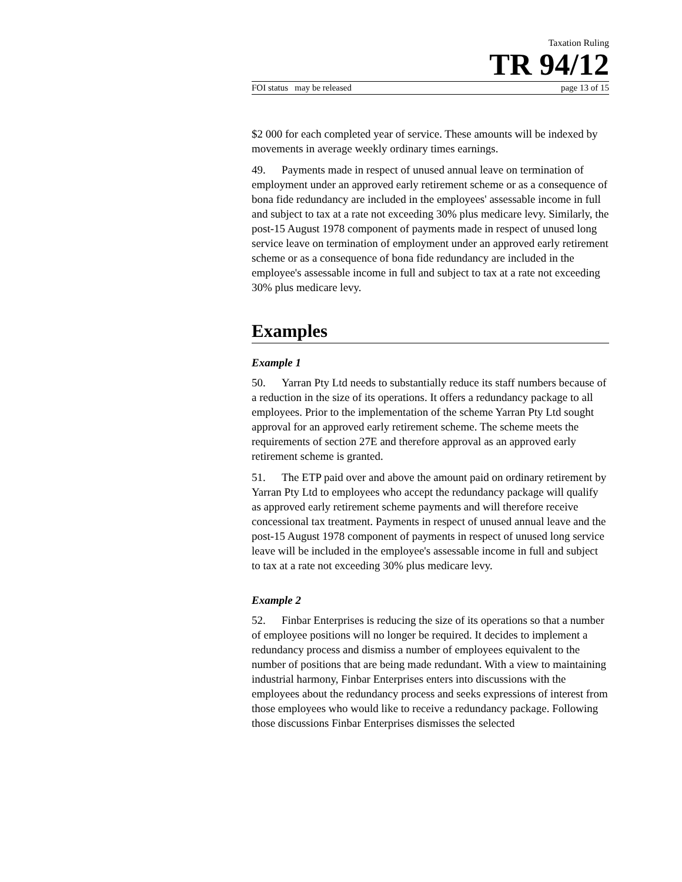Taxation Ruling
TR 94/12
FOI status may be released page 13 of 15
$2 000 for each completed year of service. These amounts will be indexed by movements in average weekly ordinary times earnings.
49. Payments made in respect of unused annual leave on termination of employment under an approved early retirement scheme or as a consequence of bona fide redundancy are included in the employees' assessable income in full and subject to tax at a rate not exceeding 30% plus medicare levy. Similarly, the post-15 August 1978 component of payments made in respect of unused long service leave on termination of employment under an approved early retirement scheme or as a consequence of bona fide redundancy are included in the employee's assessable income in full and subject to tax at a rate not exceeding 30% plus medicare levy.
Examples
Example 1
50. Yarran Pty Ltd needs to substantially reduce its staff numbers because of a reduction in the size of its operations. It offers a redundancy package to all employees. Prior to the implementation of the scheme Yarran Pty Ltd sought approval for an approved early retirement scheme. The scheme meets the requirements of section 27E and therefore approval as an approved early retirement scheme is granted.
51. The ETP paid over and above the amount paid on ordinary retirement by Yarran Pty Ltd to employees who accept the redundancy package will qualify as approved early retirement scheme payments and will therefore receive concessional tax treatment. Payments in respect of unused annual leave and the post-15 August 1978 component of payments in respect of unused long service leave will be included in the employee's assessable income in full and subject to tax at a rate not exceeding 30% plus medicare levy.
Example 2
52. Finbar Enterprises is reducing the size of its operations so that a number of employee positions will no longer be required. It decides to implement a redundancy process and dismiss a number of employees equivalent to the number of positions that are being made redundant. With a view to maintaining industrial harmony, Finbar Enterprises enters into discussions with the employees about the redundancy process and seeks expressions of interest from those employees who would like to receive a redundancy package. Following those discussions Finbar Enterprises dismisses the selected